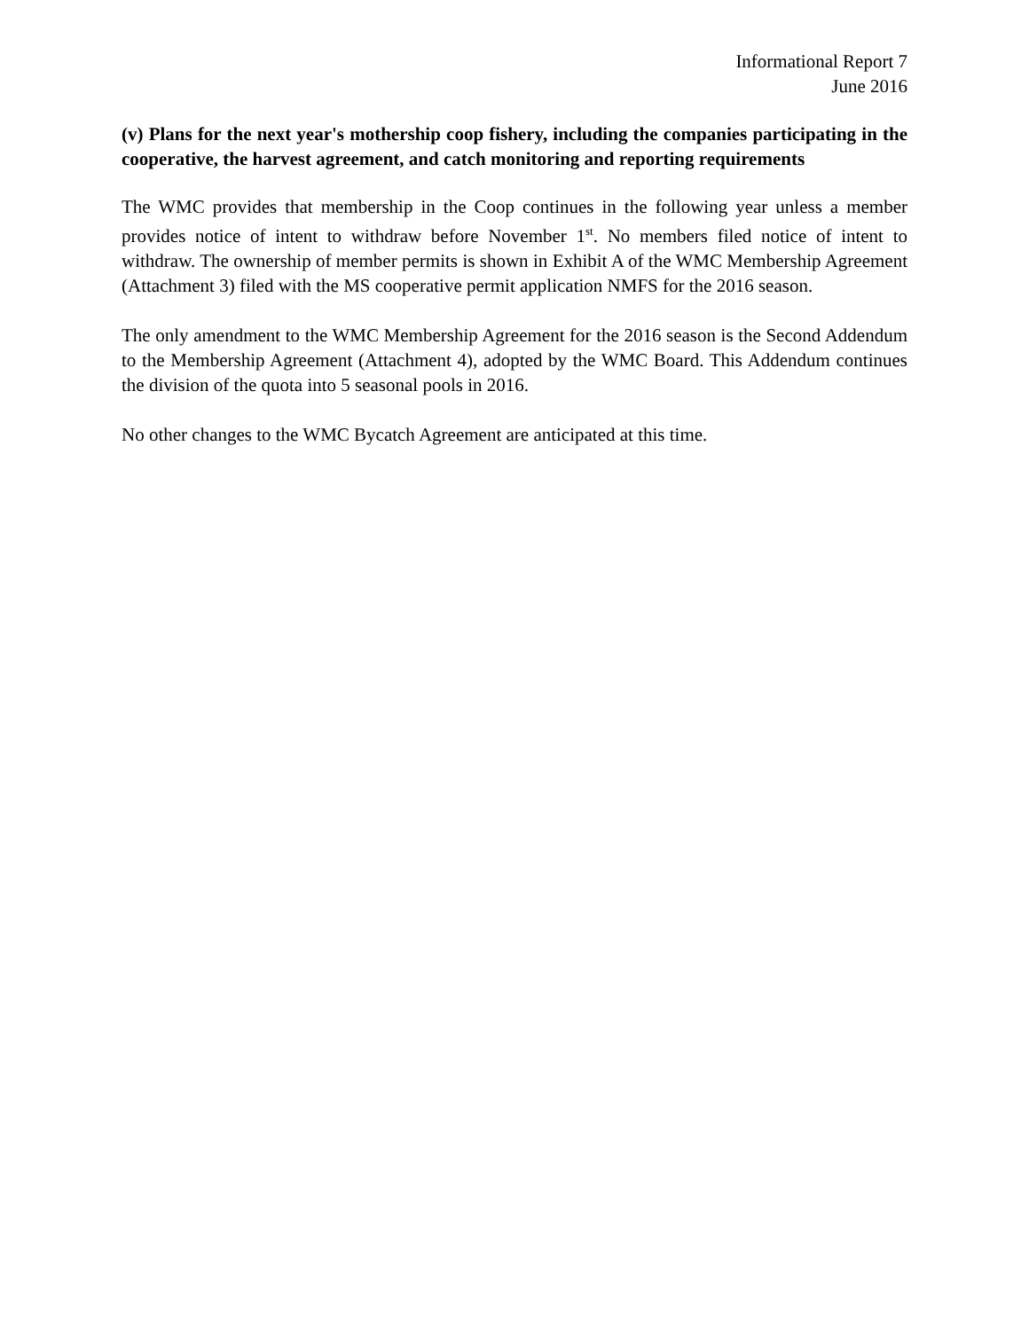Informational Report 7
June 2016
(v) Plans for the next year's mothership coop fishery, including the companies participating in the cooperative, the harvest agreement, and catch monitoring and reporting requirements
The WMC provides that membership in the Coop continues in the following year unless a member provides notice of intent to withdraw before November 1<sup>st</sup>. No members filed notice of intent to withdraw. The ownership of member permits is shown in Exhibit A of the WMC Membership Agreement (Attachment 3) filed with the MS cooperative permit application NMFS for the 2016 season.
The only amendment to the WMC Membership Agreement for the 2016 season is the Second Addendum to the Membership Agreement (Attachment 4), adopted by the WMC Board. This Addendum continues the division of the quota into 5 seasonal pools in 2016.
No other changes to the WMC Bycatch Agreement are anticipated at this time.